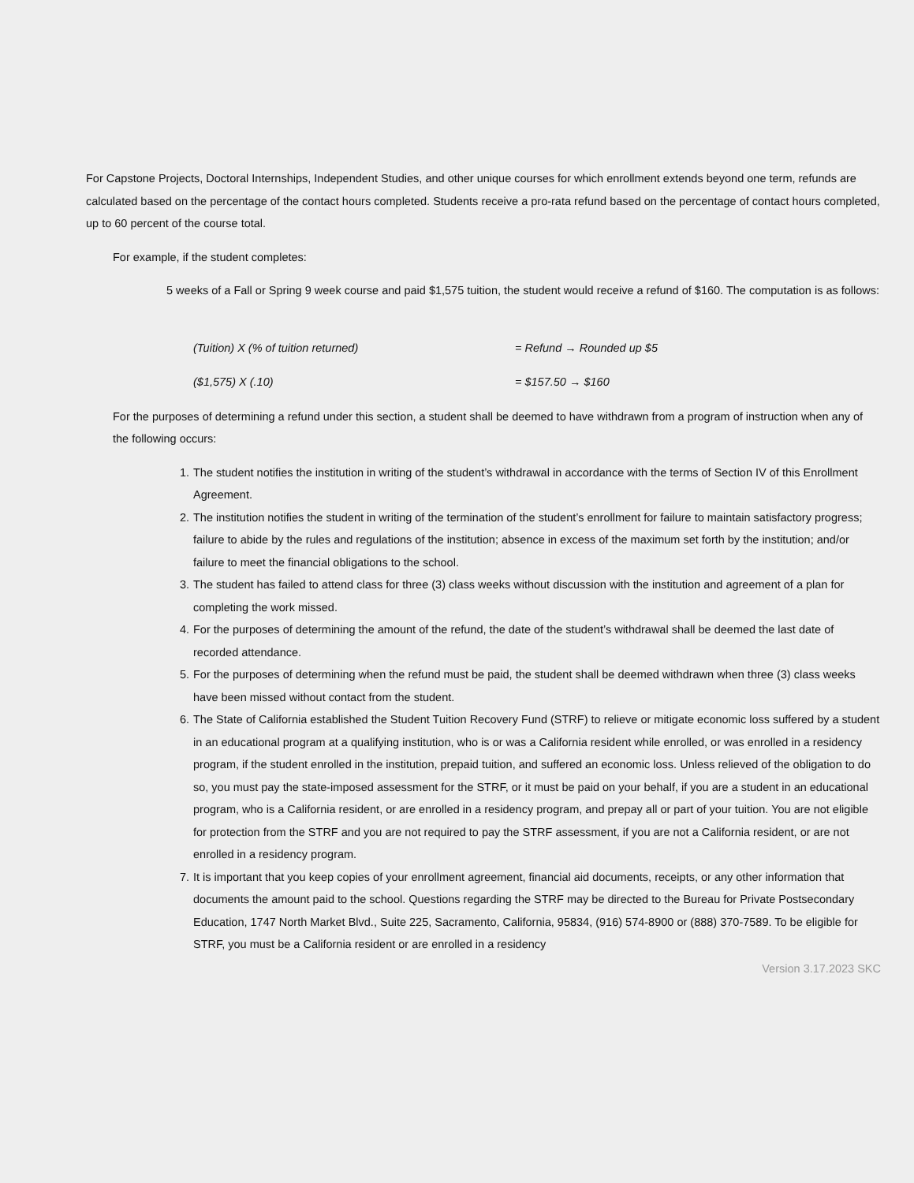For Capstone Projects, Doctoral Internships, Independent Studies, and other unique courses for which enrollment extends beyond one term, refunds are calculated based on the percentage of the contact hours completed. Students receive a pro-rata refund based on the percentage of contact hours completed, up to 60 percent of the course total.
For example, if the student completes:
5 weeks of a Fall or Spring 9 week course and paid $1,575 tuition, the student would receive a refund of $160. The computation is as follows:
(Tuition) X (% of tuition returned) = Refund → Rounded up $5
($1,575) X (.10) = $157.50 → $160
For the purposes of determining a refund under this section, a student shall be deemed to have withdrawn from a program of instruction when any of the following occurs:
1. The student notifies the institution in writing of the student’s withdrawal in accordance with the terms of Section IV of this Enrollment Agreement.
2. The institution notifies the student in writing of the termination of the student’s enrollment for failure to maintain satisfactory progress; failure to abide by the rules and regulations of the institution; absence in excess of the maximum set forth by the institution; and/or failure to meet the financial obligations to the school.
3. The student has failed to attend class for three (3) class weeks without discussion with the institution and agreement of a plan for completing the work missed.
4. For the purposes of determining the amount of the refund, the date of the student’s withdrawal shall be deemed the last date of recorded attendance.
5. For the purposes of determining when the refund must be paid, the student shall be deemed withdrawn when three (3) class weeks have been missed without contact from the student.
6. The State of California established the Student Tuition Recovery Fund (STRF) to relieve or mitigate economic loss suffered by a student in an educational program at a qualifying institution, who is or was a California resident while enrolled, or was enrolled in a residency program, if the student enrolled in the institution, prepaid tuition, and suffered an economic loss. Unless relieved of the obligation to do so, you must pay the state-imposed assessment for the STRF, or it must be paid on your behalf, if you are a student in an educational program, who is a California resident, or are enrolled in a residency program, and prepay all or part of your tuition. You are not eligible for protection from the STRF and you are not required to pay the STRF assessment, if you are not a California resident, or are not enrolled in a residency program.
7. It is important that you keep copies of your enrollment agreement, financial aid documents, receipts, or any other information that documents the amount paid to the school. Questions regarding the STRF may be directed to the Bureau for Private Postsecondary Education, 1747 North Market Blvd., Suite 225, Sacramento, California, 95834, (916) 574-8900 or (888) 370-7589. To be eligible for STRF, you must be a California resident or are enrolled in a residency
Version 3.17.2023 SKC